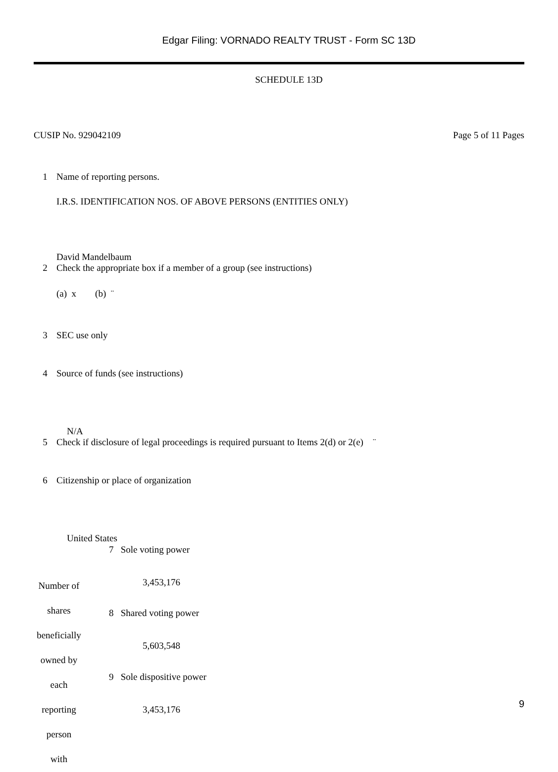Edgar Filing: VORNADO REALTY TRUST - Form SC 13D
SCHEDULE 13D
CUSIP No. 929042109 Page 5 of 11 Pages
1 Name of reporting persons.
I.R.S. IDENTIFICATION NOS. OF ABOVE PERSONS (ENTITIES ONLY)
David Mandelbaum
2 Check the appropriate box if a member of a group (see instructions)
(a) x (b) ¨
3 SEC use only
4 Source of funds (see instructions)
N/A
5 Check if disclosure of legal proceedings is required pursuant to Items 2(d) or 2(e) ¨
6 Citizenship or place of organization
United States
| Number of shares beneficially owned by each reporting person with | 7 Sole voting power 3,453,176 |
| | 8 Shared voting power 5,603,548 |
| | 9 Sole dispositive power 3,453,176 |
9